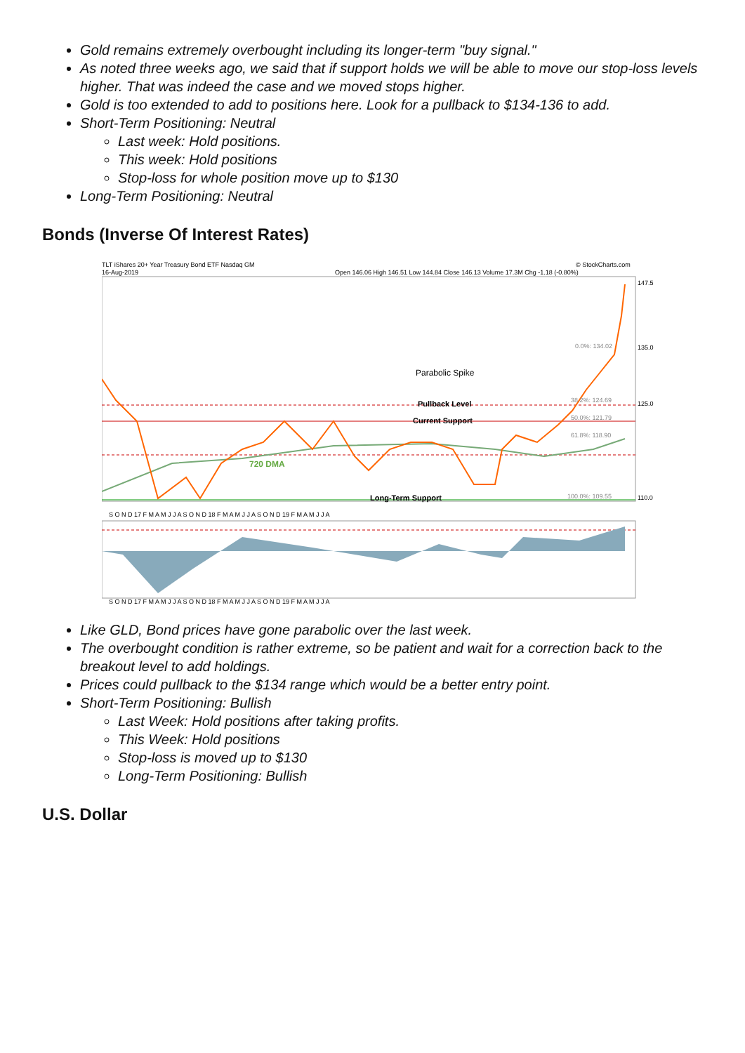Gold remains extremely overbought including its longer-term "buy signal."
As noted three weeks ago, we said that if support holds we will be able to move our stop-loss levels higher. That was indeed the case and we moved stops higher.
Gold is too extended to add to positions here. Look for a pullback to $134-136 to add.
Short-Term Positioning: Neutral
Last week: Hold positions.
This week: Hold positions
Stop-loss for whole position move up to $130
Long-Term Positioning: Neutral
Bonds (Inverse Of Interest Rates)
TLT iShares 20+ Year Treasury Bond ETF Nasdaq GM
16-Aug-2019
© StockCharts.com
Open 146.06 High 146.51 Low 144.84 Close 146.13 Volume 17.3M Chg -1.18 (-0.80%)
Parabolic Spike
Pullback Level
Current Support
720 DMA
Long-Term Support
0.0%: 134.02
38.2%: 124.69
50.0%: 121.79
61.8%: 118.90
100.0%: 109.55
147.5
135.0
125.0
110.0
S O N D 17 F M A M J J A S O N D 18 F M A M J J A S O N D 19 F M A M J J A
S O N D 17 F M A M J J A S O N D 18 F M A M J J A S O N D 19 F M A M J J A
Like GLD, Bond prices have gone parabolic over the last week.
The overbought condition is rather extreme, so be patient and wait for a correction back to the breakout level to add holdings.
Prices could pullback to the $134 range which would be a better entry point.
Short-Term Positioning: Bullish
Last Week: Hold positions after taking profits.
This Week: Hold positions
Stop-loss is moved up to $130
Long-Term Positioning: Bullish
U.S. Dollar